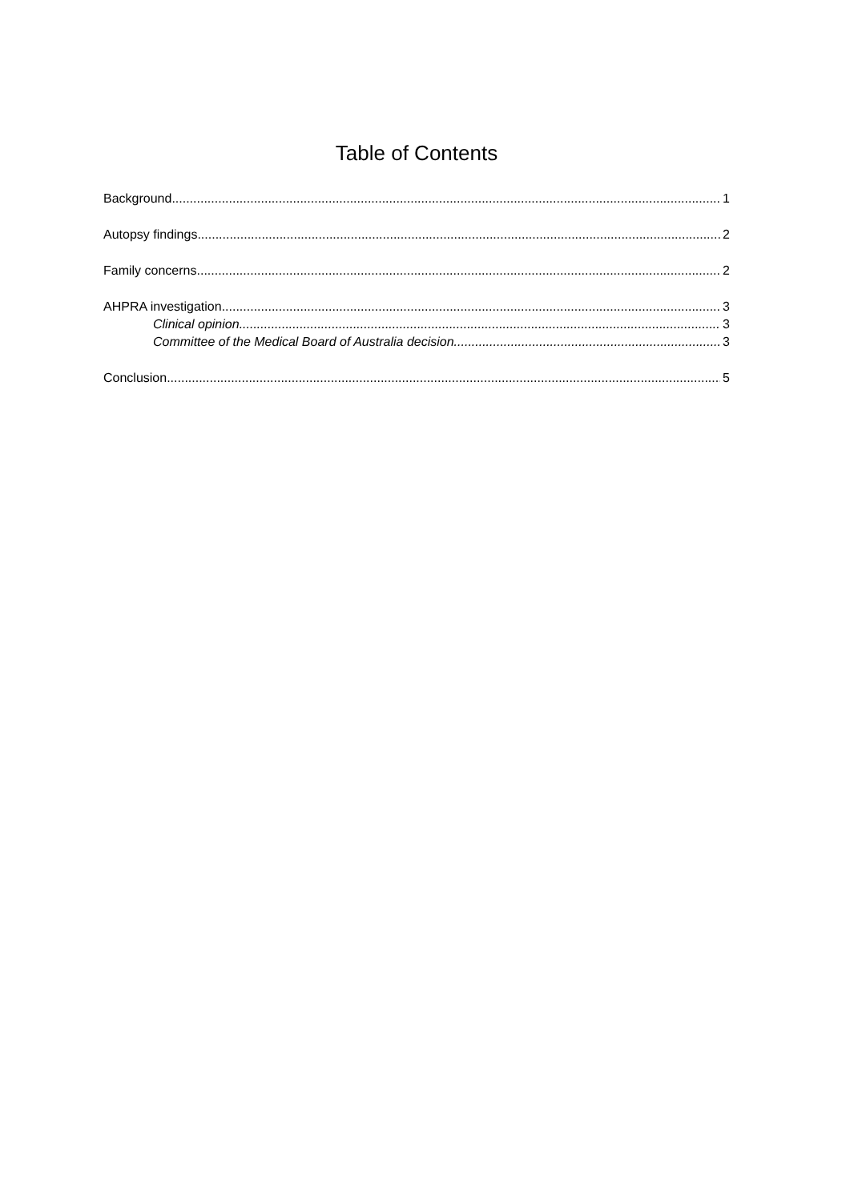Table of Contents
Background 1
Autopsy findings 2
Family concerns 2
AHPRA investigation 3
Clinical opinion 3
Committee of the Medical Board of Australia decision 3
Conclusion 5